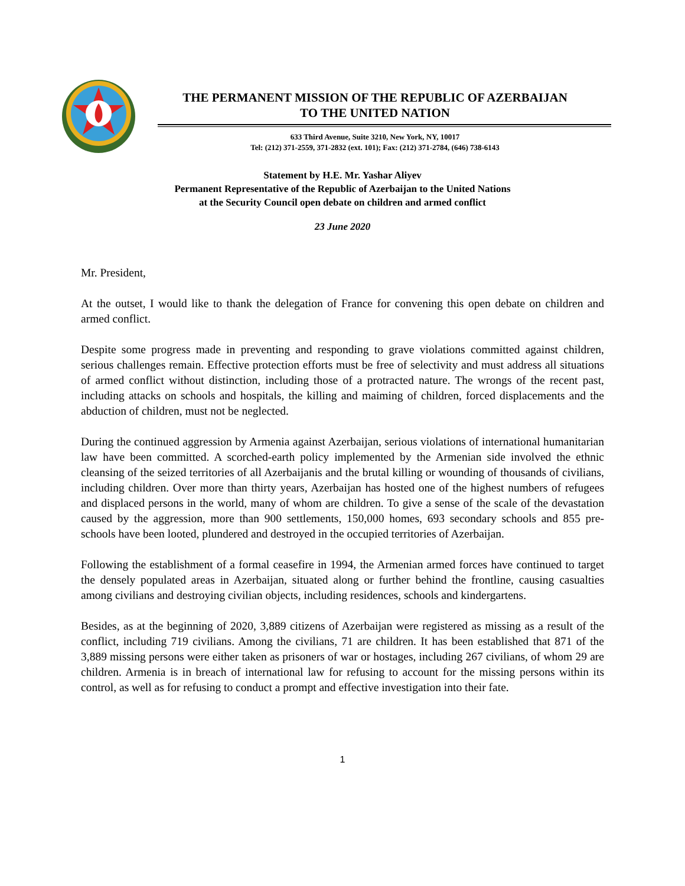THE PERMANENT MISSION OF THE REPUBLIC OF AZERBAIJAN
TO THE UNITED NATION
633 Third Avenue, Suite 3210, New York, NY, 10017
Tel: (212) 371-2559, 371-2832 (ext. 101); Fax: (212) 371-2784, (646) 738-6143
Statement by H.E. Mr. Yashar Aliyev
Permanent Representative of the Republic of Azerbaijan to the United Nations
at the Security Council open debate on children and armed conflict
23 June 2020
Mr. President,
At the outset, I would like to thank the delegation of France for convening this open debate on children and armed conflict.
Despite some progress made in preventing and responding to grave violations committed against children, serious challenges remain. Effective protection efforts must be free of selectivity and must address all situations of armed conflict without distinction, including those of a protracted nature. The wrongs of the recent past, including attacks on schools and hospitals, the killing and maiming of children, forced displacements and the abduction of children, must not be neglected.
During the continued aggression by Armenia against Azerbaijan, serious violations of international humanitarian law have been committed. A scorched-earth policy implemented by the Armenian side involved the ethnic cleansing of the seized territories of all Azerbaijanis and the brutal killing or wounding of thousands of civilians, including children. Over more than thirty years, Azerbaijan has hosted one of the highest numbers of refugees and displaced persons in the world, many of whom are children. To give a sense of the scale of the devastation caused by the aggression, more than 900 settlements, 150,000 homes, 693 secondary schools and 855 pre-schools have been looted, plundered and destroyed in the occupied territories of Azerbaijan.
Following the establishment of a formal ceasefire in 1994, the Armenian armed forces have continued to target the densely populated areas in Azerbaijan, situated along or further behind the frontline, causing casualties among civilians and destroying civilian objects, including residences, schools and kindergartens.
Besides, as at the beginning of 2020, 3,889 citizens of Azerbaijan were registered as missing as a result of the conflict, including 719 civilians. Among the civilians, 71 are children. It has been established that 871 of the 3,889 missing persons were either taken as prisoners of war or hostages, including 267 civilians, of whom 29 are children. Armenia is in breach of international law for refusing to account for the missing persons within its control, as well as for refusing to conduct a prompt and effective investigation into their fate.
1